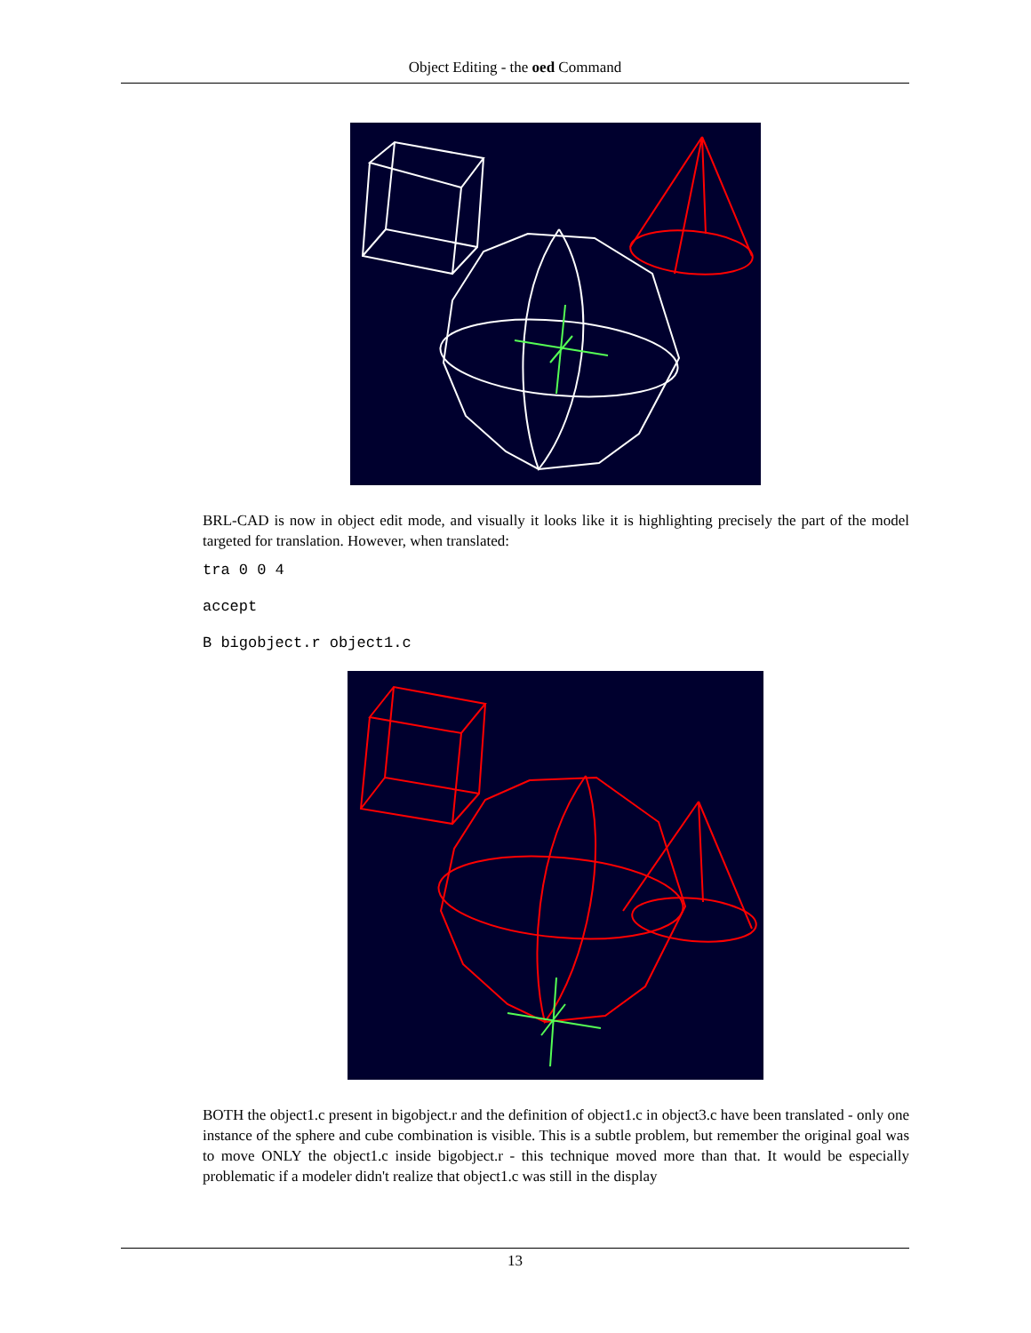Object Editing - the oed Command
BRL-CAD is now in object edit mode, and visually it looks like it is highlighting precisely the part of the model targeted for translation. However, when translated:
tra 0 0 4
accept
B bigobject.r object1.c
BOTH the object1.c present in bigobject.r and the definition of object1.c in object3.c have been translated - only one instance of the sphere and cube combination is visible. This is a subtle problem, but remember the original goal was to move ONLY the object1.c inside bigobject.r - this technique moved more than that. It would be especially problematic if a modeler didn't realize that object1.c was still in the display
13